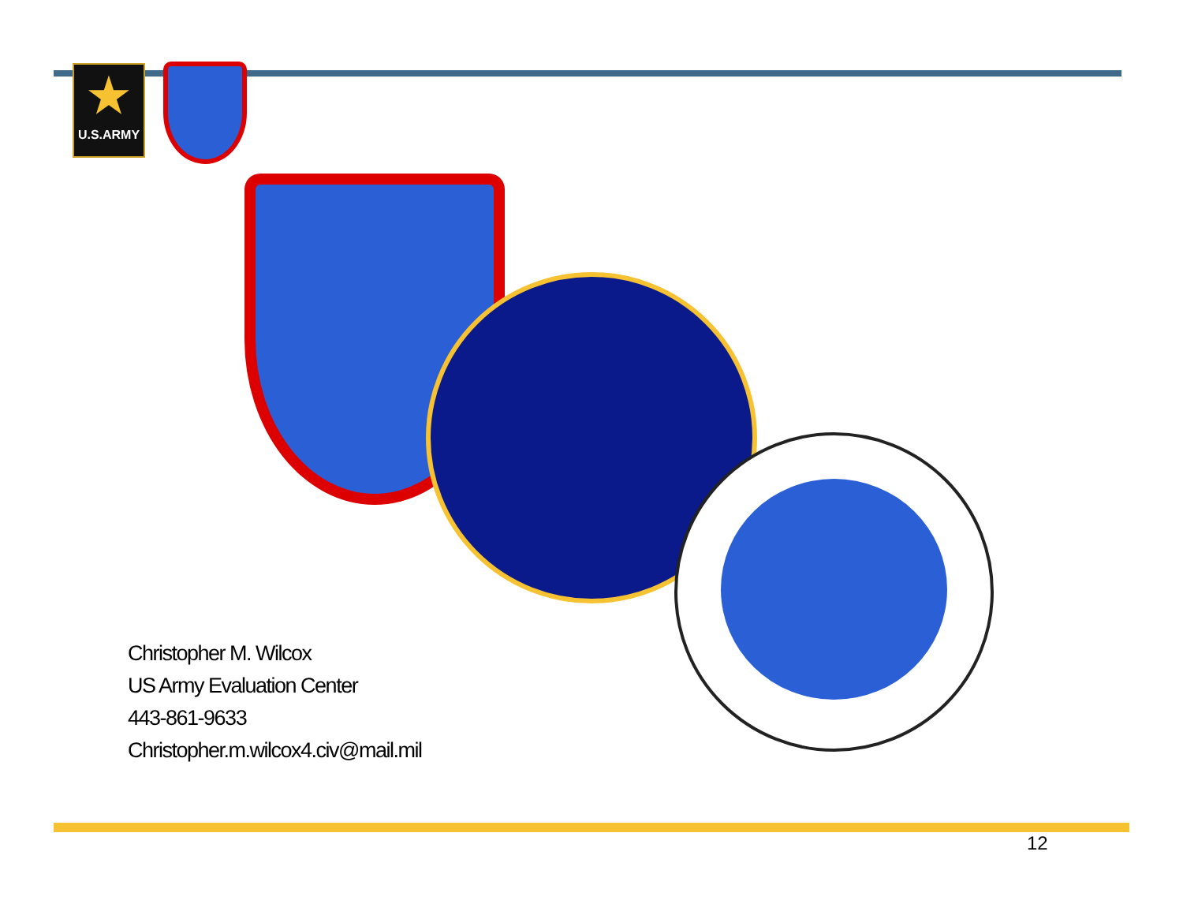★
U.S.ARMY
Christopher M. Wilcox
US Army Evaluation Center
443-861-9633
Christopher.m.wilcox4.civ@mail.mil
12